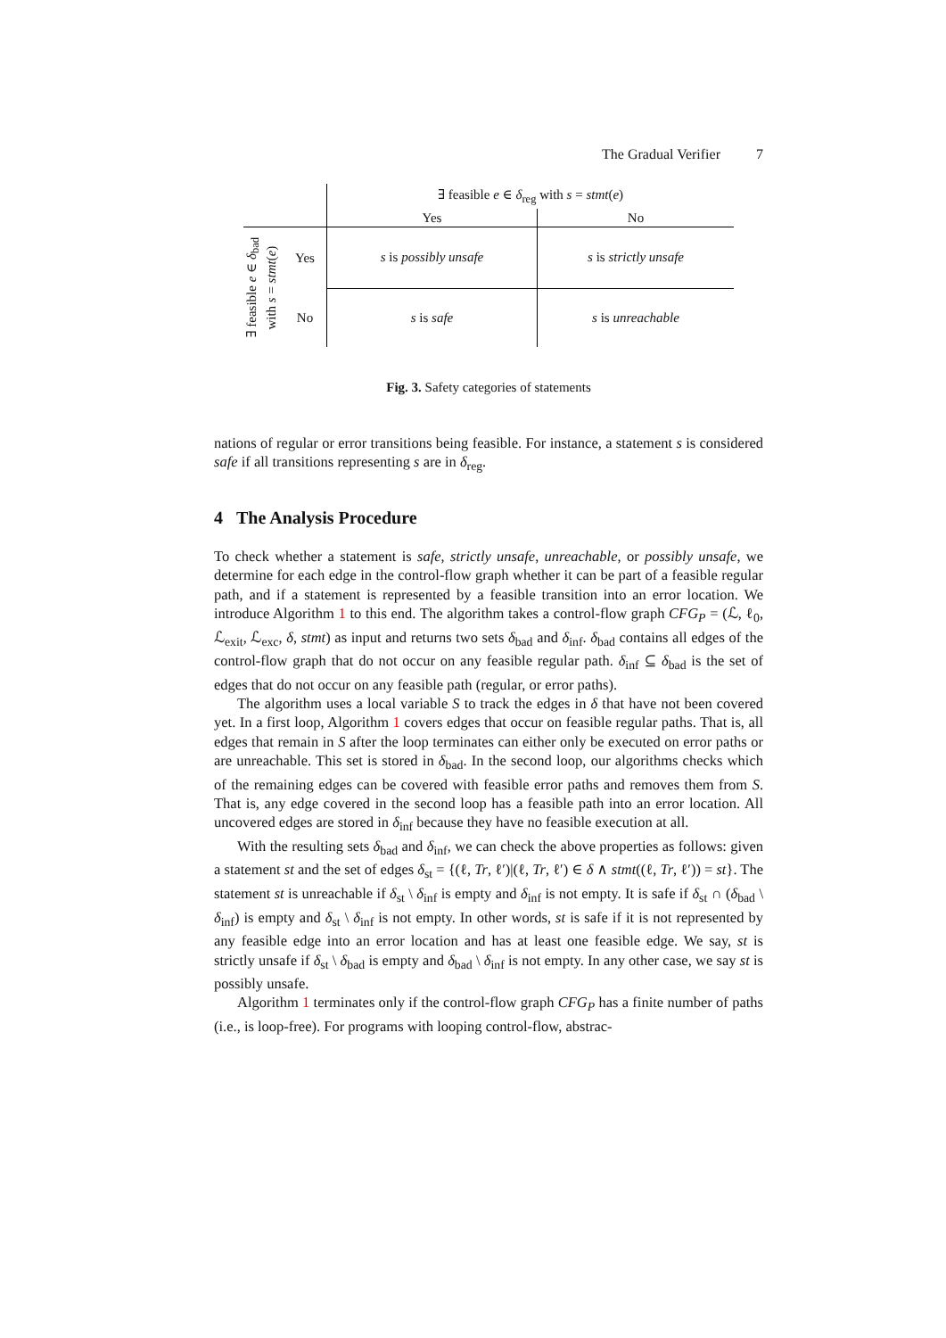The Gradual Verifier 7
| | | ∃ feasible e ∈ δ<sub>reg</sub> with s = stmt ( e ) | |
| --- | --- | --- | --- |
| | | Yes | No |
| ∃ feasible e ∈ δ<sub>bad</sub> with s = stmt ( e ) | Yes | s is possibly unsafe | s is strictly unsafe |
| | No | s is safe | s is unreachable |
Fig. 3. Safety categories of statements
nations of regular or error transitions being feasible. For instance, a statement s is considered safe if all transitions representing s are in δ<sub>reg</sub>.
4 The Analysis Procedure
To check whether a statement is safe, strictly unsafe, unreachable, or possibly unsafe, we determine for each edge in the control-flow graph whether it can be part of a feasible regular path, and if a statement is represented by a feasible transition into an error location. We introduce Algorithm 1 to this end. The algorithm takes a control-flow graph CFG<sub>P</sub> = (ℒ, ℓ<sub>0</sub>, ℒ<sub>exit</sub>, ℒ<sub>exc</sub>, δ, stmt) as input and returns two sets δ<sub>bad</sub> and δ<sub>inf</sub>. δ<sub>bad</sub> contains all edges of the control-flow graph that do not occur on any feasible regular path. δ<sub>inf</sub> ⊆ δ<sub>bad</sub> is the set of edges that do not occur on any feasible path (regular, or error paths).
The algorithm uses a local variable S to track the edges in δ that have not been covered yet. In a first loop, Algorithm 1 covers edges that occur on feasible regular paths. That is, all edges that remain in S after the loop terminates can either only be executed on error paths or are unreachable. This set is stored in δ<sub>bad</sub>. In the second loop, our algorithms checks which of the remaining edges can be covered with feasible error paths and removes them from S. That is, any edge covered in the second loop has a feasible path into an error location. All uncovered edges are stored in δ<sub>inf</sub> because they have no feasible execution at all.
With the resulting sets δ<sub>bad</sub> and δ<sub>inf</sub>, we can check the above properties as follows: given a statement st and the set of edges δ<sub>st</sub> = {(ℓ, Tr, ℓ′)|(ℓ, Tr, ℓ′) ∈ δ ∧ stmt((ℓ, Tr, ℓ′)) = st}. The statement st is unreachable if δ<sub>st</sub> \ δ<sub>inf</sub> is empty and δ<sub>inf</sub> is not empty. It is safe if δ<sub>st</sub> ∩ (δ<sub>bad</sub> \ δ<sub>inf</sub>) is empty and δ<sub>st</sub> \ δ<sub>inf</sub> is not empty. In other words, st is safe if it is not represented by any feasible edge into an error location and has at least one feasible edge. We say, st is strictly unsafe if δ<sub>st</sub> \ δ<sub>bad</sub> is empty and δ<sub>bad</sub> \ δ<sub>inf</sub> is not empty. In any other case, we say st is possibly unsafe.
Algorithm 1 terminates only if the control-flow graph CFG<sub>P</sub> has a finite number of paths (i.e., is loop-free). For programs with looping control-flow, abstrac-